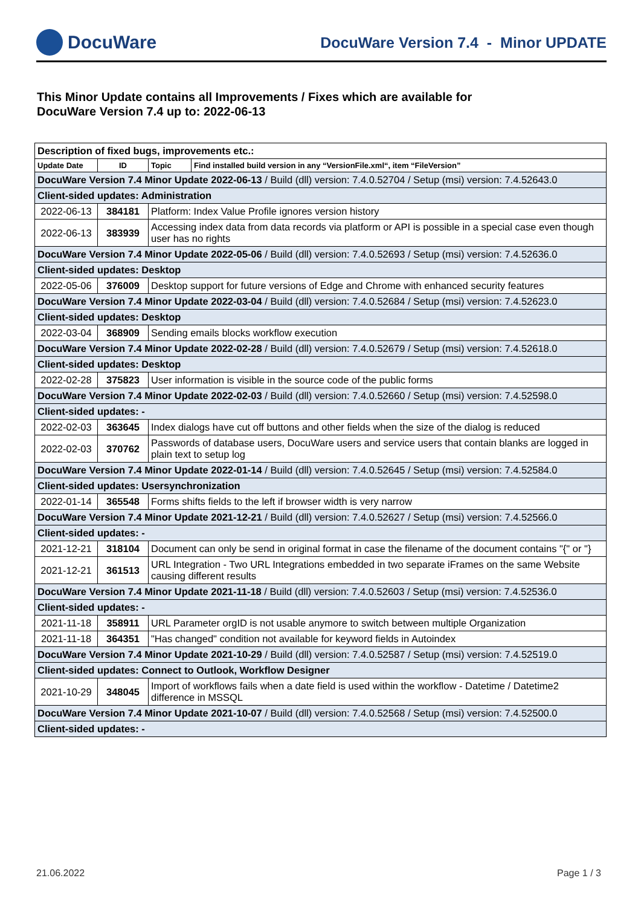DocuWare
DocuWare Version 7.4 - Minor UPDATE
This Minor Update contains all Improvements / Fixes which are available for
DocuWare Version 7.4 up to: 2022-06-13
| Description of fixed bugs, improvements etc.: | | | |
| Update Date | ID | Topic | Find installed build version in any “VersionFile.xml“, item “FileVersion” |
| DocuWare Version 7.4 Minor Update 2022-06-13 / Build (dll) version: 7.4.0.52704 / Setup (msi) version: 7.4.52643.0 | | | |
| Client-sided updates: Administration | | | |
| 2022-06-13 | 384181 | Platform: Index Value Profile ignores version history | |
| 2022-06-13 | 383939 | Accessing index data from data records via platform or API is possible in a special case even though user has no rights | |
| DocuWare Version 7.4 Minor Update 2022-05-06 / Build (dll) version: 7.4.0.52693 / Setup (msi) version: 7.4.52636.0 | | | |
| Client-sided updates: Desktop | | | |
| 2022-05-06 | 376009 | Desktop support for future versions of Edge and Chrome with enhanced security features | |
| DocuWare Version 7.4 Minor Update 2022-03-04 / Build (dll) version: 7.4.0.52684 / Setup (msi) version: 7.4.52623.0 | | | |
| Client-sided updates: Desktop | | | |
| 2022-03-04 | 368909 | Sending emails blocks workflow execution | |
| DocuWare Version 7.4 Minor Update 2022-02-28 / Build (dll) version: 7.4.0.52679 / Setup (msi) version: 7.4.52618.0 | | | |
| Client-sided updates: Desktop | | | |
| 2022-02-28 | 375823 | User information is visible in the source code of the public forms | |
| DocuWare Version 7.4 Minor Update 2022-02-03 / Build (dll) version: 7.4.0.52660 / Setup (msi) version: 7.4.52598.0 | | | |
| Client-sided updates: - | | | |
| 2022-02-03 | 363645 | Index dialogs have cut off buttons and other fields when the size of the dialog is reduced | |
| 2022-02-03 | 370762 | Passwords of database users, DocuWare users and service users that contain blanks are logged in plain text to setup log | |
| DocuWare Version 7.4 Minor Update 2022-01-14 / Build (dll) version: 7.4.0.52645 / Setup (msi) version: 7.4.52584.0 | | | |
| Client-sided updates: Usersynchronization | | | |
| 2022-01-14 | 365548 | Forms shifts fields to the left if browser width is very narrow | |
| DocuWare Version 7.4 Minor Update 2021-12-21 / Build (dll) version: 7.4.0.52627 / Setup (msi) version: 7.4.52566.0 | | | |
| Client-sided updates: - | | | |
| 2021-12-21 | 318104 | Document can only be send in original format in case the filename of the document contains "{" or "} | |
| 2021-12-21 | 361513 | URL Integration - Two URL Integrations embedded in two separate iFrames on the same Website causing different results | |
| DocuWare Version 7.4 Minor Update 2021-11-18 / Build (dll) version: 7.4.0.52603 / Setup (msi) version: 7.4.52536.0 | | | |
| Client-sided updates: - | | | |
| 2021-11-18 | 358911 | URL Parameter orgID is not usable anymore to switch between multiple Organization | |
| 2021-11-18 | 364351 | "Has changed" condition not available for keyword fields in Autoindex | |
| DocuWare Version 7.4 Minor Update 2021-10-29 / Build (dll) version: 7.4.0.52587 / Setup (msi) version: 7.4.52519.0 | | | |
| Client-sided updates: Connect to Outlook, Workflow Designer | | | |
| 2021-10-29 | 348045 | Import of workflows fails when a date field is used within the workflow - Datetime / Datetime2 difference in MSSQL | |
| DocuWare Version 7.4 Minor Update 2021-10-07 / Build (dll) version: 7.4.0.52568 / Setup (msi) version: 7.4.52500.0 | | | |
| Client-sided updates: - | | | |
21.06.2022 Page 1 / 3